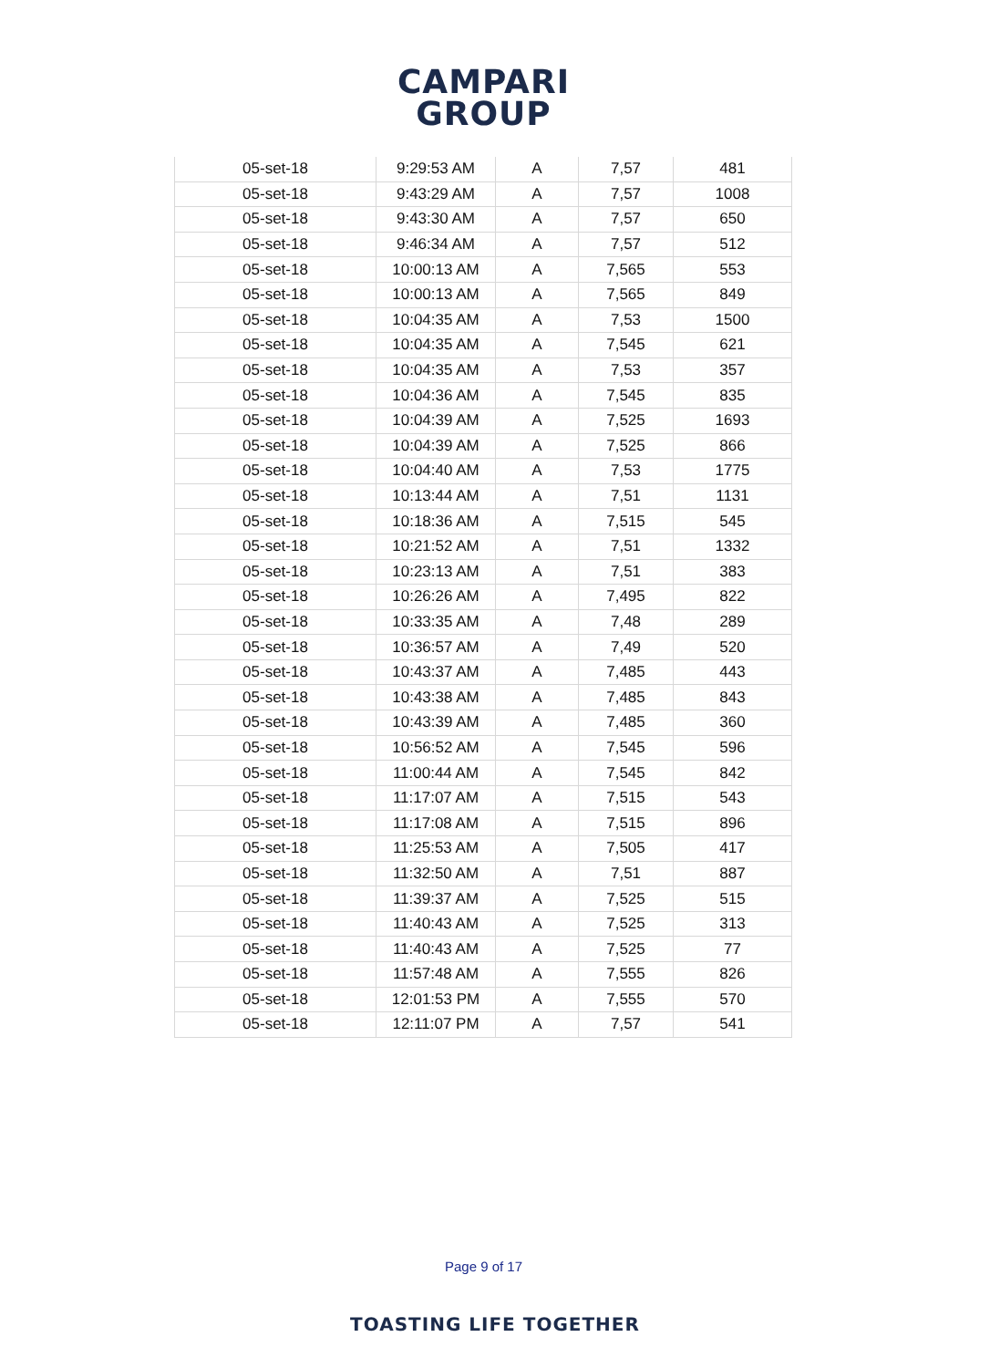CAMPARI
GROUP
| 05-set-18 | 9:29:53 AM | A | 7,57 | 481 |
| 05-set-18 | 9:43:29 AM | A | 7,57 | 1008 |
| 05-set-18 | 9:43:30 AM | A | 7,57 | 650 |
| 05-set-18 | 9:46:34 AM | A | 7,57 | 512 |
| 05-set-18 | 10:00:13 AM | A | 7,565 | 553 |
| 05-set-18 | 10:00:13 AM | A | 7,565 | 849 |
| 05-set-18 | 10:04:35 AM | A | 7,53 | 1500 |
| 05-set-18 | 10:04:35 AM | A | 7,545 | 621 |
| 05-set-18 | 10:04:35 AM | A | 7,53 | 357 |
| 05-set-18 | 10:04:36 AM | A | 7,545 | 835 |
| 05-set-18 | 10:04:39 AM | A | 7,525 | 1693 |
| 05-set-18 | 10:04:39 AM | A | 7,525 | 866 |
| 05-set-18 | 10:04:40 AM | A | 7,53 | 1775 |
| 05-set-18 | 10:13:44 AM | A | 7,51 | 1131 |
| 05-set-18 | 10:18:36 AM | A | 7,515 | 545 |
| 05-set-18 | 10:21:52 AM | A | 7,51 | 1332 |
| 05-set-18 | 10:23:13 AM | A | 7,51 | 383 |
| 05-set-18 | 10:26:26 AM | A | 7,495 | 822 |
| 05-set-18 | 10:33:35 AM | A | 7,48 | 289 |
| 05-set-18 | 10:36:57 AM | A | 7,49 | 520 |
| 05-set-18 | 10:43:37 AM | A | 7,485 | 443 |
| 05-set-18 | 10:43:38 AM | A | 7,485 | 843 |
| 05-set-18 | 10:43:39 AM | A | 7,485 | 360 |
| 05-set-18 | 10:56:52 AM | A | 7,545 | 596 |
| 05-set-18 | 11:00:44 AM | A | 7,545 | 842 |
| 05-set-18 | 11:17:07 AM | A | 7,515 | 543 |
| 05-set-18 | 11:17:08 AM | A | 7,515 | 896 |
| 05-set-18 | 11:25:53 AM | A | 7,505 | 417 |
| 05-set-18 | 11:32:50 AM | A | 7,51 | 887 |
| 05-set-18 | 11:39:37 AM | A | 7,525 | 515 |
| 05-set-18 | 11:40:43 AM | A | 7,525 | 313 |
| 05-set-18 | 11:40:43 AM | A | 7,525 | 77 |
| 05-set-18 | 11:57:48 AM | A | 7,555 | 826 |
| 05-set-18 | 12:01:53 PM | A | 7,555 | 570 |
| 05-set-18 | 12:11:07 PM | A | 7,57 | 541 |
Page 9 of 17
TOASTING LIFE TOGETHER